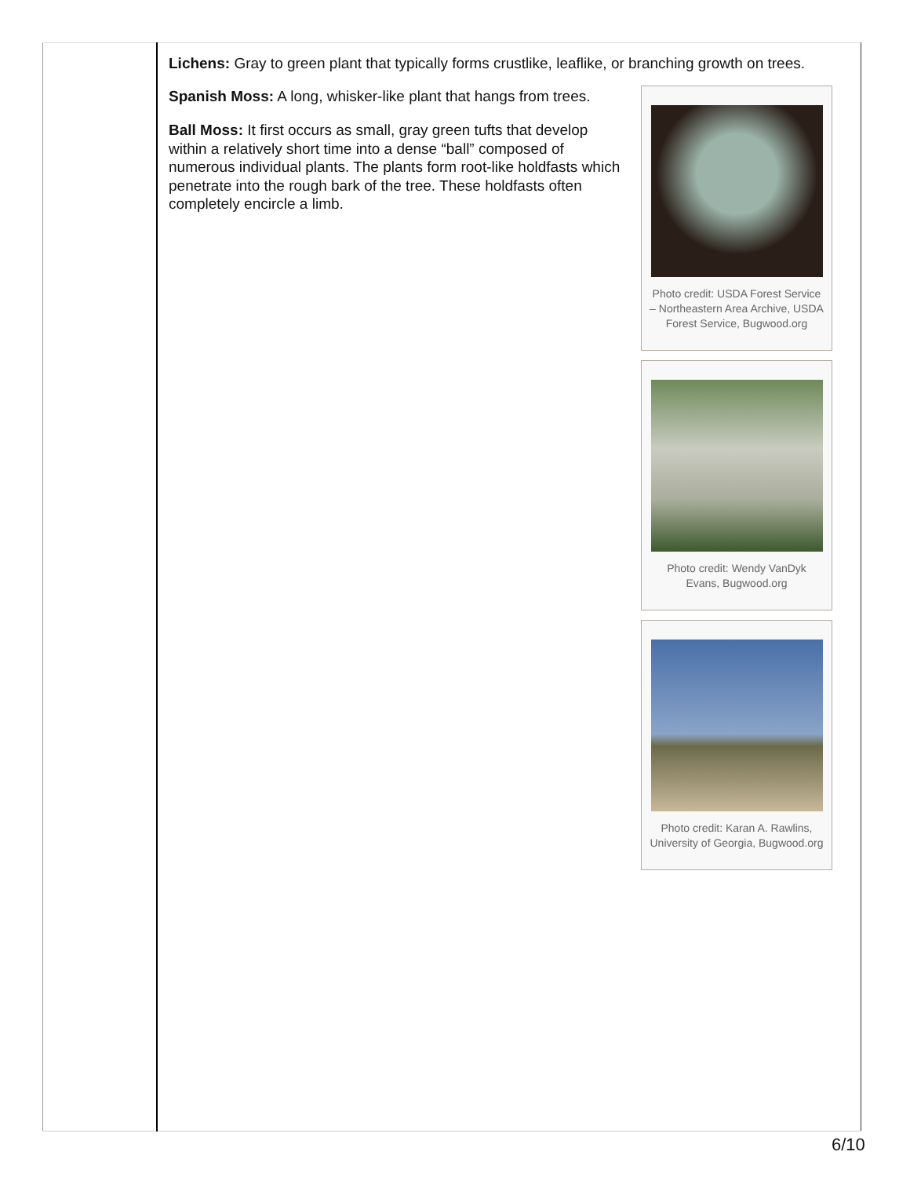| | Lichens: Gray to green plant that typically forms crustlike, leaflike, or branching growth on trees. Photo credit: USDA Forest Service – Northeastern Area Archive, USDA Forest Service, Bugwood.org Spanish Moss: A long, whisker-like plant that hangs from trees. Ball Moss: It first occurs as small, gray green tufts that develop within a relatively short time into a dense “ball” composed of numerous individual plants. The plants form root-like holdfasts which penetrate into the rough bark of the tree. These holdfasts often completely encircle a limb. Photo credit: Wendy VanDyk Evans, Bugwood.org Photo credit: Karan A. Rawlins, University of Georgia, Bugwood.org |
6/10